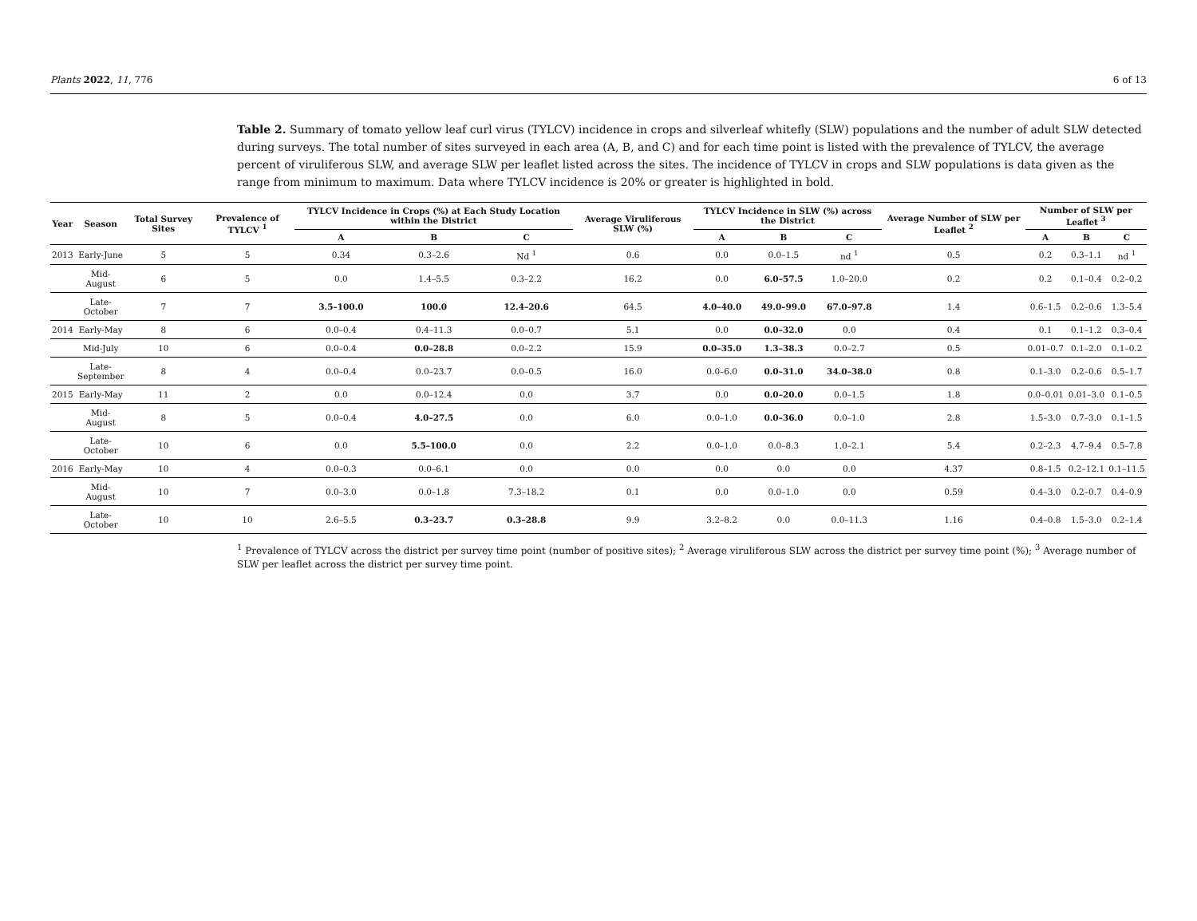Plants 2022, 11, 776 6 of 13
Table 2. Summary of tomato yellow leaf curl virus (TYLCV) incidence in crops and silverleaf whitefly (SLW) populations and the number of adult SLW detected during surveys. The total number of sites surveyed in each area (A, B, and C) and for each time point is listed with the prevalence of TYLCV, the average percent of viruliferous SLW, and average SLW per leaflet listed across the sites. The incidence of TYLCV in crops and SLW populations is data given as the range from minimum to maximum. Data where TYLCV incidence is 20% or greater is highlighted in bold.
| Year | Season | Total Survey Sites | Prevalence of TYLCV <sup>1</sup> | TYLCV Incidence in Crops (%) at Each Study Location within the District | | | Average Viruliferous SLW (%) | TYLCV Incidence in SLW (%) across the District | | | Average Number of SLW per Leaflet <sup>2</sup> | Number of SLW per Leaflet <sup>3</sup> | | |
| --- | --- | --- | --- | --- | --- | --- | --- | --- | --- | --- | --- | --- | --- | --- |
| | | | | A | B | C | | A | B | C | | A | B | C |
| 2013 | Early-June | 5 | 5 | 0.34 | 0.3–2.6 | Nd <sup>1</sup> | 0.6 | 0.0 | 0.0–1.5 | nd <sup>1</sup> | 0.5 | 0.2 | 0.3–1.1 | nd <sup>1</sup> |
| | Mid-August | 6 | 5 | 0.0 | 1.4–5.5 | 0.3–2.2 | 16.2 | 0.0 | 6.0–57.5 | 1.0–20.0 | 0.2 | 0.2 | 0.1–0.4 | 0.2–0.2 |
| | Late- October | 7 | 7 | 3.5–100.0 | 100.0 | 12.4–20.6 | 64.5 | 4.0–40.0 | 49.0–99.0 | 67.0–97.8 | 1.4 | 0.6–1.5 | 0.2–0.6 | 1.3–5.4 |
| 2014 | Early-May | 8 | 6 | 0.0–0.4 | 0.4–11.3 | 0.0–0.7 | 5.1 | 0.0 | 0.0–32.0 | 0.0 | 0.4 | 0.1 | 0.1–1.2 | 0.3–0.4 |
| | Mid-July | 10 | 6 | 0.0–0.4 | 0.0–28.8 | 0.0–2.2 | 15.9 | 0.0–35.0 | 1.3–38.3 | 0.0–2.7 | 0.5 | 0.01–0.7 | 0.1–2.0 | 0.1–0.2 |
| | Late- September | 8 | 4 | 0.0–0.4 | 0.0–23.7 | 0.0–0.5 | 16.0 | 0.0–6.0 | 0.0–31.0 | 34.0–38.0 | 0.8 | 0.1–3.0 | 0.2–0.6 | 0.5–1.7 |
| 2015 | Early-May | 11 | 2 | 0.0 | 0.0–12.4 | 0.0 | 3.7 | 0.0 | 0.0–20.0 | 0.0–1.5 | 1.8 | 0.0–0.01 | 0.01–3.0 | 0.1–0.5 |
| | Mid-August | 8 | 5 | 0.0–0.4 | 4.0–27.5 | 0.0 | 6.0 | 0.0–1.0 | 0.0–36.0 | 0.0–1.0 | 2.8 | 1.5–3.0 | 0.7–3.0 | 0.1–1.5 |
| | Late- October | 10 | 6 | 0.0 | 5.5–100.0 | 0.0 | 2.2 | 0.0–1.0 | 0.0–8.3 | 1.0–2.1 | 5.4 | 0.2–2.3 | 4.7–9.4 | 0.5–7.8 |
| 2016 | Early-May | 10 | 4 | 0.0–0.3 | 0.0–6.1 | 0.0 | 0.0 | 0.0 | 0.0 | 0.0 | 4.37 | 0.8–1.5 | 0.2–12.1 | 0.1–11.5 |
| | Mid-August | 10 | 7 | 0.0–3.0 | 0.0–1.8 | 7.3–18.2 | 0.1 | 0.0 | 0.0–1.0 | 0.0 | 0.59 | 0.4–3.0 | 0.2–0.7 | 0.4–0.9 |
| | Late- October | 10 | 10 | 2.6–5.5 | 0.3–23.7 | 0.3–28.8 | 9.9 | 3.2–8.2 | 0.0 | 0.0–11.3 | 1.16 | 0.4–0.8 | 1.5–3.0 | 0.2–1.4 |
<sup>1</sup> Prevalence of TYLCV across the district per survey time point (number of positive sites); <sup>2</sup> Average viruliferous SLW across the district per survey time point (%); <sup>3</sup> Average number of SLW per leaflet across the district per survey time point.